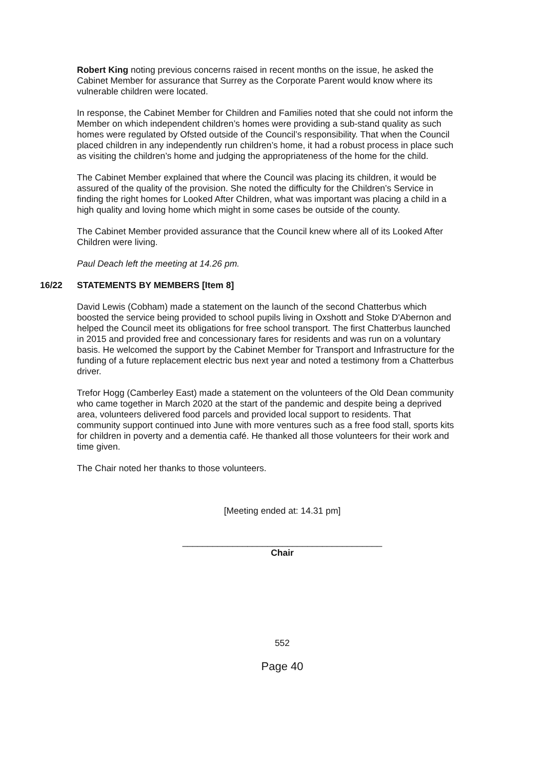Robert King noting previous concerns raised in recent months on the issue, he asked the Cabinet Member for assurance that Surrey as the Corporate Parent would know where its vulnerable children were located.
In response, the Cabinet Member for Children and Families noted that she could not inform the Member on which independent children’s homes were providing a sub-stand quality as such homes were regulated by Ofsted outside of the Council’s responsibility. That when the Council placed children in any independently run children’s home, it had a robust process in place such as visiting the children’s home and judging the appropriateness of the home for the child.
The Cabinet Member explained that where the Council was placing its children, it would be assured of the quality of the provision. She noted the difficulty for the Children’s Service in finding the right homes for Looked After Children, what was important was placing a child in a high quality and loving home which might in some cases be outside of the county.
The Cabinet Member provided assurance that the Council knew where all of its Looked After Children were living.
Paul Deach left the meeting at 14.26 pm.
16/22 STATEMENTS BY MEMBERS [Item 8]
David Lewis (Cobham) made a statement on the launch of the second Chatterbus which boosted the service being provided to school pupils living in Oxshott and Stoke D'Abernon and helped the Council meet its obligations for free school transport. The first Chatterbus launched in 2015 and provided free and concessionary fares for residents and was run on a voluntary basis. He welcomed the support by the Cabinet Member for Transport and Infrastructure for the funding of a future replacement electric bus next year and noted a testimony from a Chatterbus driver.
Trefor Hogg (Camberley East) made a statement on the volunteers of the Old Dean community who came together in March 2020 at the start of the pandemic and despite being a deprived area, volunteers delivered food parcels and provided local support to residents. That community support continued into June with more ventures such as a free food stall, sports kits for children in poverty and a dementia café. He thanked all those volunteers for their work and time given.
The Chair noted her thanks to those volunteers.
[Meeting ended at: 14.31 pm]
________________________________________
Chair
552
Page 40